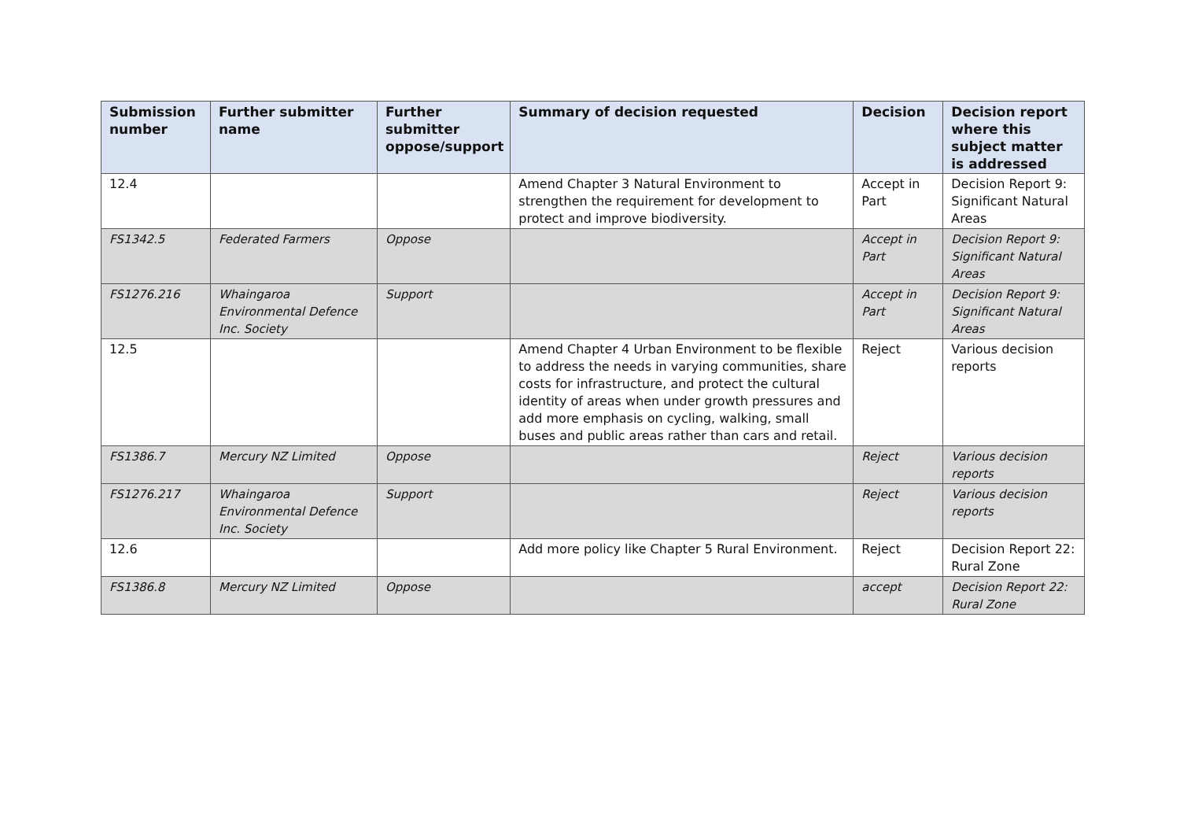| Submission number | Further submitter name | Further submitter oppose/support | Summary of decision requested | Decision | Decision report where this subject matter is addressed |
| --- | --- | --- | --- | --- | --- |
| 12.4 | | | Amend Chapter 3 Natural Environment to strengthen the requirement for development to protect and improve biodiversity. | Accept in Part | Decision Report 9: Significant Natural Areas |
| FS1342.5 | Federated Farmers | Oppose | | Accept in Part | Decision Report 9: Significant Natural Areas |
| FS1276.216 | Whaingaroa Environmental Defence Inc. Society | Support | | Accept in Part | Decision Report 9: Significant Natural Areas |
| 12.5 | | | Amend Chapter 4 Urban Environment to be flexible to address the needs in varying communities, share costs for infrastructure, and protect the cultural identity of areas when under growth pressures and add more emphasis on cycling, walking, small buses and public areas rather than cars and retail. | Reject | Various decision reports |
| FS1386.7 | Mercury NZ Limited | Oppose | | Reject | Various decision reports |
| FS1276.217 | Whaingaroa Environmental Defence Inc. Society | Support | | Reject | Various decision reports |
| 12.6 | | | Add more policy like Chapter 5 Rural Environment. | Reject | Decision Report 22: Rural Zone |
| FS1386.8 | Mercury NZ Limited | Oppose | | accept | Decision Report 22: Rural Zone |